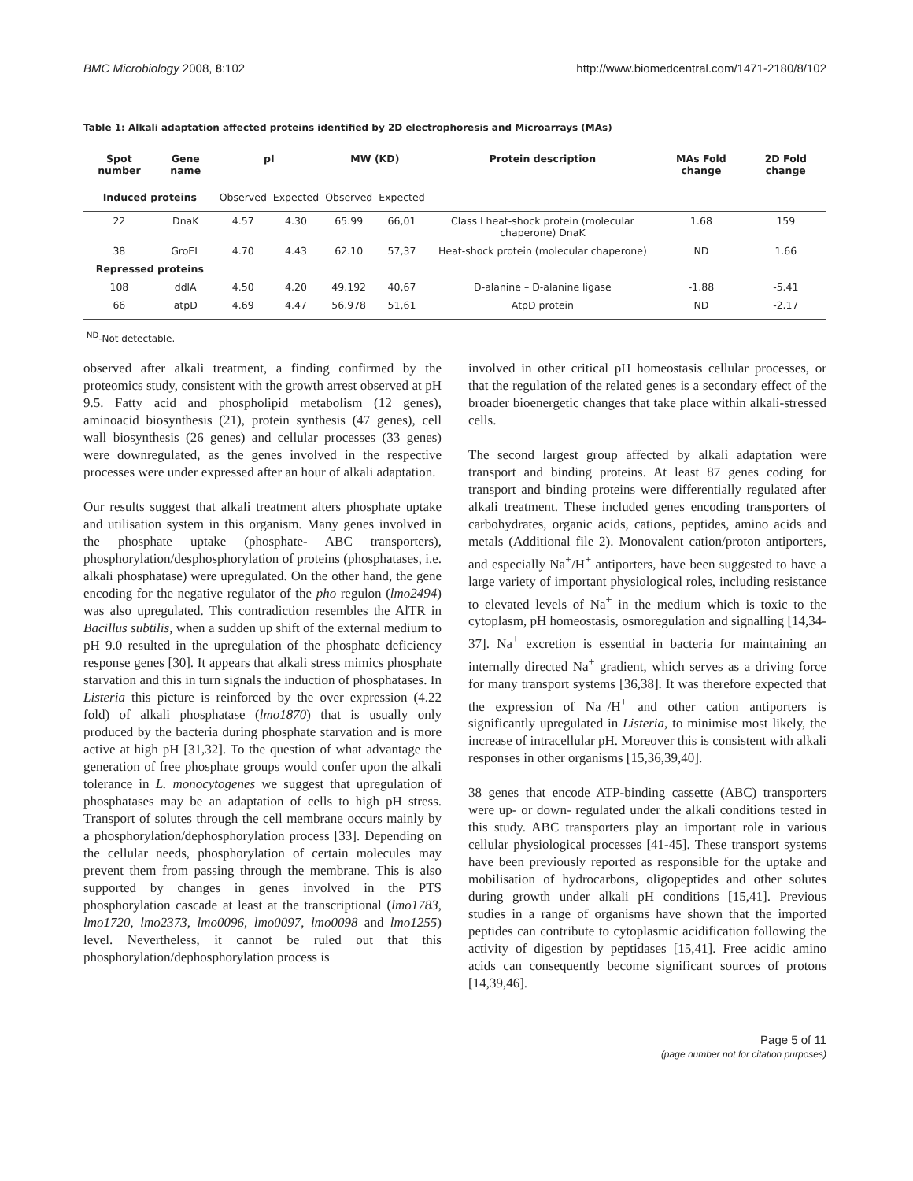BMC Microbiology 2008, 8:102 http://www.biomedcentral.com/1471-2180/8/102
Table 1: Alkali adaptation affected proteins identified by 2D electrophoresis and Microarrays (MAs)
| Spot number | Gene name | pI | | MW (KD) | | Protein description | MAs Fold change | 2D Fold change |
| --- | --- | --- | --- | --- | --- | --- | --- | --- |
| Induced proteins | | Observed | Expected | Observed | Expected | | | |
| 22 | DnaK | 4.57 | 4.30 | 65.99 | 66,01 | Class I heat-shock protein (molecular chaperone) DnaK | 1.68 | 159 |
| 38 | GroEL | 4.70 | 4.43 | 62.10 | 57,37 | Heat-shock protein (molecular chaperone) | ND | 1.66 |
| Repressed proteins | | | | | | | | |
| 108 | ddlA | 4.50 | 4.20 | 49.192 | 40,67 | D-alanine – D-alanine ligase | -1.88 | -5.41 |
| 66 | atpD | 4.69 | 4.47 | 56.978 | 51,61 | AtpD protein | ND | -2.17 |
<sup>ND</sup>-Not detectable.
observed after alkali treatment, a finding confirmed by the proteomics study, consistent with the growth arrest observed at pH 9.5. Fatty acid and phospholipid metabolism (12 genes), aminoacid biosynthesis (21), protein synthesis (47 genes), cell wall biosynthesis (26 genes) and cellular processes (33 genes) were downregulated, as the genes involved in the respective processes were under expressed after an hour of alkali adaptation.
Our results suggest that alkali treatment alters phosphate uptake and utilisation system in this organism. Many genes involved in the phosphate uptake (phosphate- ABC transporters), phosphorylation/desphosphorylation of proteins (phosphatases, i.e. alkali phosphatase) were upregulated. On the other hand, the gene encoding for the negative regulator of the pho regulon (lmo2494) was also upregulated. This contradiction resembles the AlTR in Bacillus subtilis, when a sudden up shift of the external medium to pH 9.0 resulted in the upregulation of the phosphate deficiency response genes [30]. It appears that alkali stress mimics phosphate starvation and this in turn signals the induction of phosphatases. In Listeria this picture is reinforced by the over expression (4.22 fold) of alkali phosphatase (lmo1870) that is usually only produced by the bacteria during phosphate starvation and is more active at high pH [31,32]. To the question of what advantage the generation of free phosphate groups would confer upon the alkali tolerance in L. monocytogenes we suggest that upregulation of phosphatases may be an adaptation of cells to high pH stress. Transport of solutes through the cell membrane occurs mainly by a phosphorylation/dephosphorylation process [33]. Depending on the cellular needs, phosphorylation of certain molecules may prevent them from passing through the membrane. This is also supported by changes in genes involved in the PTS phosphorylation cascade at least at the transcriptional (lmo1783, lmo1720, lmo2373, lmo0096, lmo0097, lmo0098 and lmo1255) level. Nevertheless, it cannot be ruled out that this phosphorylation/dephosphorylation process is
involved in other critical pH homeostasis cellular processes, or that the regulation of the related genes is a secondary effect of the broader bioenergetic changes that take place within alkali-stressed cells.
The second largest group affected by alkali adaptation were transport and binding proteins. At least 87 genes coding for transport and binding proteins were differentially regulated after alkali treatment. These included genes encoding transporters of carbohydrates, organic acids, cations, peptides, amino acids and metals (Additional file 2). Monovalent cation/proton antiporters, and especially Na<sup>+</sup>/H<sup>+</sup> antiporters, have been suggested to have a large variety of important physiological roles, including resistance to elevated levels of Na<sup>+</sup> in the medium which is toxic to the cytoplasm, pH homeostasis, osmoregulation and signalling [14,34-37]. Na<sup>+</sup> excretion is essential in bacteria for maintaining an internally directed Na<sup>+</sup> gradient, which serves as a driving force for many transport systems [36,38]. It was therefore expected that the expression of Na<sup>+</sup>/H<sup>+</sup> and other cation antiporters is significantly upregulated in Listeria, to minimise most likely, the increase of intracellular pH. Moreover this is consistent with alkali responses in other organisms [15,36,39,40].
38 genes that encode ATP-binding cassette (ABC) transporters were up- or down- regulated under the alkali conditions tested in this study. ABC transporters play an important role in various cellular physiological processes [41-45]. These transport systems have been previously reported as responsible for the uptake and mobilisation of hydrocarbons, oligopeptides and other solutes during growth under alkali pH conditions [15,41]. Previous studies in a range of organisms have shown that the imported peptides can contribute to cytoplasmic acidification following the activity of digestion by peptidases [15,41]. Free acidic amino acids can consequently become significant sources of protons [14,39,46].
Page 5 of 11
(page number not for citation purposes)